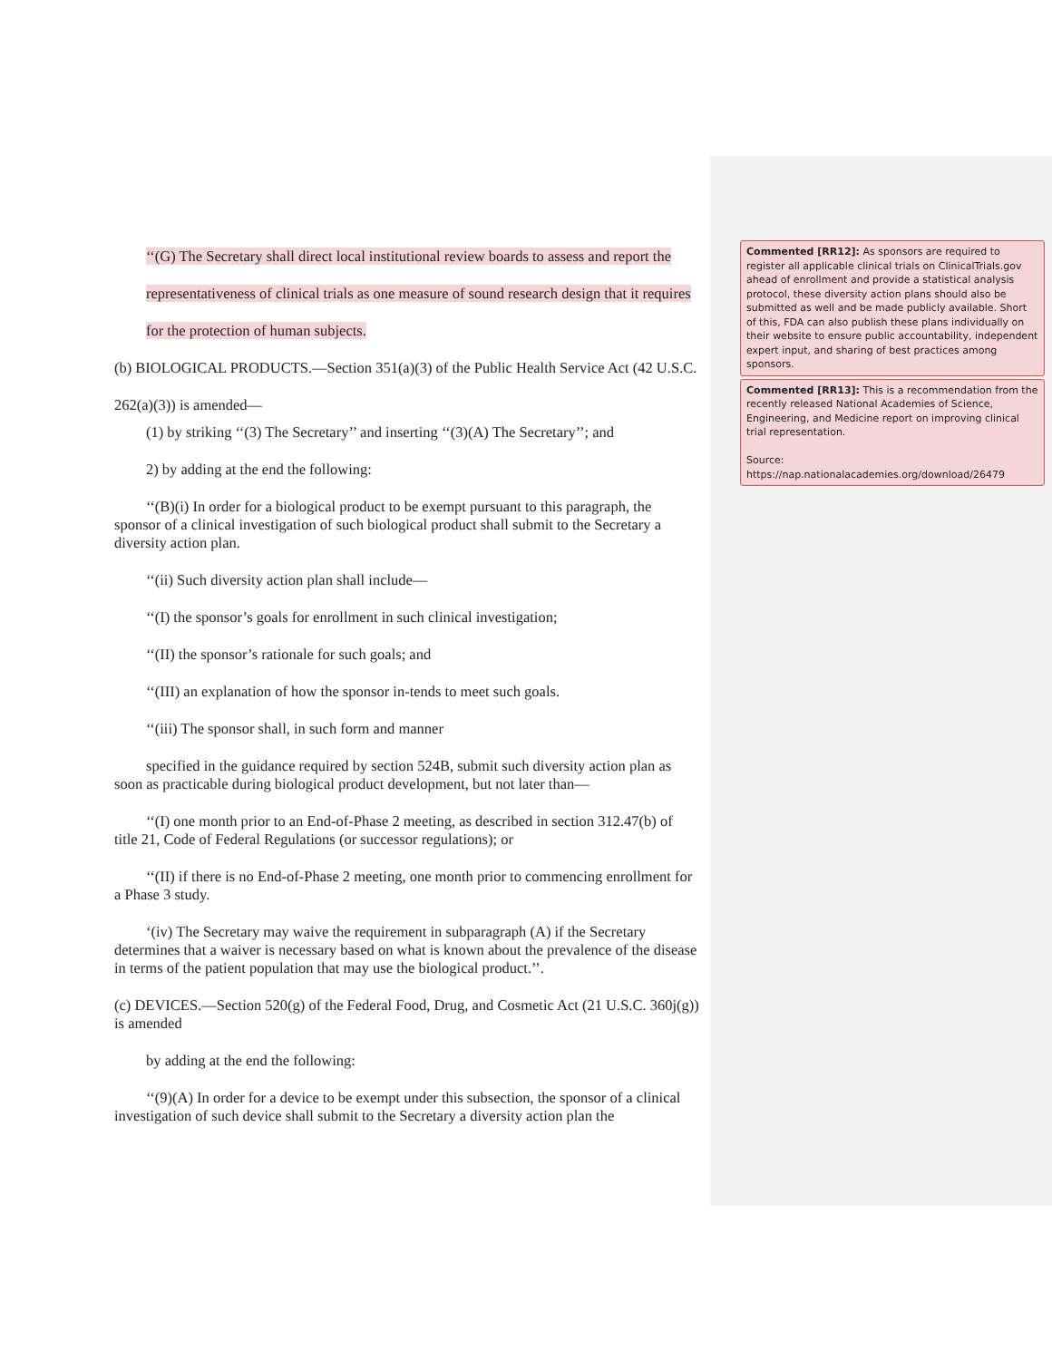‘‘(G) The Secretary shall direct local institutional review boards to assess and report the representativeness of clinical trials as one measure of sound research design that it requires for the protection of human subjects.
(b) BIOLOGICAL PRODUCTS.—Section 351(a)(3) of the Public Health Service Act (42 U.S.C. 262(a)(3)) is amended—
(1) by striking ‘‘(3) The Secretary’’ and inserting ‘‘(3)(A) The Secretary’’; and
2) by adding at the end the following:
‘‘(B)(i) In order for a biological product to be exempt pursuant to this paragraph, the sponsor of a clinical investigation of such biological product shall submit to the Secretary a diversity action plan.
‘‘(ii) Such diversity action plan shall include—
‘‘(I) the sponsor’s goals for enrollment in such clinical investigation;
‘‘(II) the sponsor’s rationale for such goals; and
‘‘(III) an explanation of how the sponsor in-tends to meet such goals.
‘‘(iii) The sponsor shall, in such form and manner
specified in the guidance required by section 524B, submit such diversity action plan as soon as practicable during biological product development, but not later than—
‘‘(I) one month prior to an End-of-Phase 2 meeting, as described in section 312.47(b) of title 21, Code of Federal Regulations (or successor regulations); or
‘‘(II) if there is no End-of-Phase 2 meeting, one month prior to commencing enrollment for a Phase 3 study.
‘(iv) The Secretary may waive the requirement in subparagraph (A) if the Secretary determines that a waiver is necessary based on what is known about the prevalence of the disease in terms of the patient population that may use the biological product.’’.
(c) DEVICES.—Section 520(g) of the Federal Food, Drug, and Cosmetic Act (21 U.S.C. 360j(g)) is amended
by adding at the end the following:
‘‘(9)(A) In order for a device to be exempt under this subsection, the sponsor of a clinical investigation of such device shall submit to the Secretary a diversity action plan the
Commented [RR12]: As sponsors are required to register all applicable clinical trials on ClinicalTrials.gov ahead of enrollment and provide a statistical analysis protocol, these diversity action plans should also be submitted as well and be made publicly available. Short of this, FDA can also publish these plans individually on their website to ensure public accountability, independent expert input, and sharing of best practices among sponsors.
Commented [RR13]: This is a recommendation from the recently released National Academies of Science, Engineering, and Medicine report on improving clinical trial representation.
Source:
https://nap.nationalacademies.org/download/26479